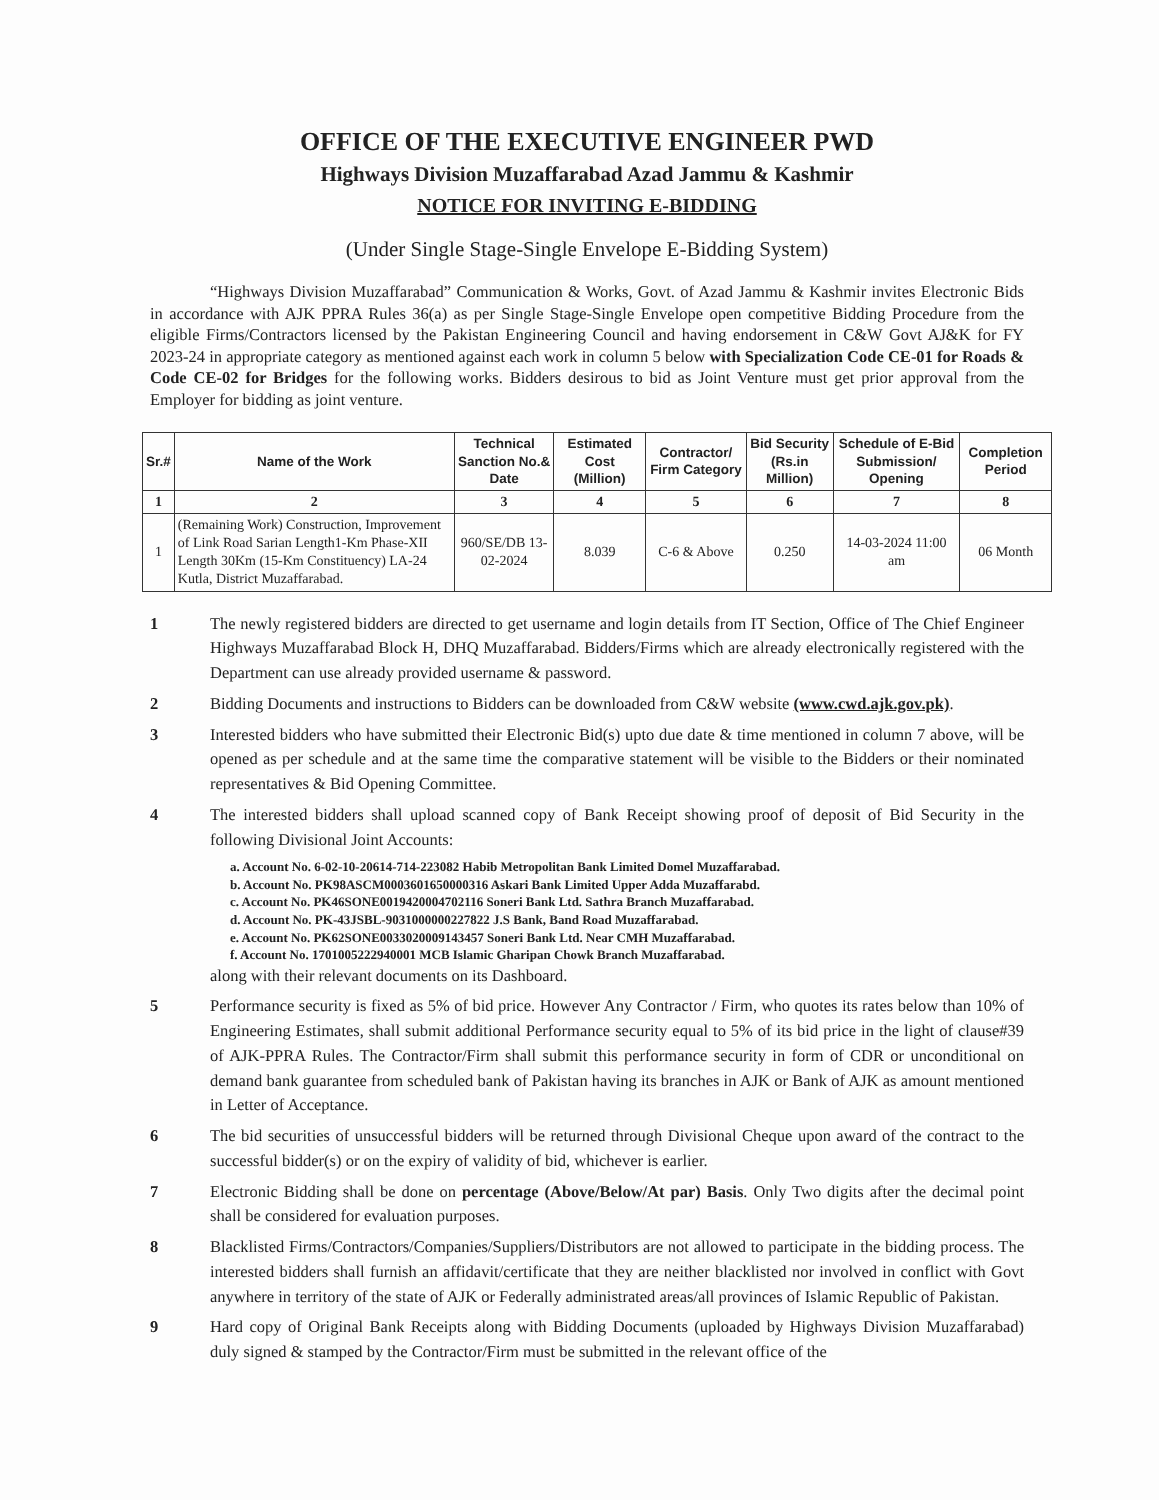OFFICE OF THE EXECUTIVE ENGINEER PWD
Highways Division Muzaffarabad Azad Jammu & Kashmir
NOTICE FOR INVITING E-BIDDING
(Under Single Stage-Single Envelope E-Bidding System)
“Highways Division Muzaffarabad” Communication & Works, Govt. of Azad Jammu & Kashmir invites Electronic Bids in accordance with AJK PPRA Rules 36(a) as per Single Stage-Single Envelope open competitive Bidding Procedure from the eligible Firms/Contractors licensed by the Pakistan Engineering Council and having endorsement in C&W Govt AJ&K for FY 2023-24 in appropriate category as mentioned against each work in column 5 below with Specialization Code CE-01 for Roads & Code CE-02 for Bridges for the following works. Bidders desirous to bid as Joint Venture must get prior approval from the Employer for bidding as joint venture.
| Sr.# | Name of the Work | Technical Sanction No.& Date | Estimated Cost (Million) | Contractor/ Firm Category | Bid Security (Rs.in Million) | Schedule of E-Bid Submission/ Opening | Completion Period |
| --- | --- | --- | --- | --- | --- | --- | --- |
| 1 | 2 | 3 | 4 | 5 | 6 | 7 | 8 |
| 1 | (Remaining Work) Construction, Improvement of Link Road Sarian Length1-Km Phase-XII Length 30Km (15-Km Constituency) LA-24 Kutla, District Muzaffarabad. | 960/SE/DB 13-02-2024 | 8.039 | C-6 & Above | 0.250 | 14-03-2024 11:00 am | 06 Month |
1 The newly registered bidders are directed to get username and login details from IT Section, Office of The Chief Engineer Highways Muzaffarabad Block H, DHQ Muzaffarabad. Bidders/Firms which are already electronically registered with the Department can use already provided username & password.
2 Bidding Documents and instructions to Bidders can be downloaded from C&W website (www.cwd.ajk.gov.pk).
3 Interested bidders who have submitted their Electronic Bid(s) upto due date & time mentioned in column 7 above, will be opened as per schedule and at the same time the comparative statement will be visible to the Bidders or their nominated representatives & Bid Opening Committee.
4 The interested bidders shall upload scanned copy of Bank Receipt showing proof of deposit of Bid Security in the following Divisional Joint Accounts:
a. Account No. 6-02-10-20614-714-223082 Habib Metropolitan Bank Limited Domel Muzaffarabad.
b. Account No. PK98ASCM0003601650000316 Askari Bank Limited Upper Adda Muzaffarabd.
c. Account No. PK46SONE0019420004702116 Soneri Bank Ltd. Sathra Branch Muzaffarabad.
d. Account No. PK-43JSBL-9031000000227822 J.S Bank, Band Road Muzaffarabad.
e. Account No. PK62SONE0033020009143457 Soneri Bank Ltd. Near CMH Muzaffarabad.
f. Account No. 1701005222940001 MCB Islamic Gharipan Chowk Branch Muzaffarabad.
along with their relevant documents on its Dashboard.
5 Performance security is fixed as 5% of bid price. However Any Contractor / Firm, who quotes its rates below than 10% of Engineering Estimates, shall submit additional Performance security equal to 5% of its bid price in the light of clause#39 of AJK-PPRA Rules. The Contractor/Firm shall submit this performance security in form of CDR or unconditional on demand bank guarantee from scheduled bank of Pakistan having its branches in AJK or Bank of AJK as amount mentioned in Letter of Acceptance.
6 The bid securities of unsuccessful bidders will be returned through Divisional Cheque upon award of the contract to the successful bidder(s) or on the expiry of validity of bid, whichever is earlier.
7 Electronic Bidding shall be done on percentage (Above/Below/At par) Basis. Only Two digits after the decimal point shall be considered for evaluation purposes.
8 Blacklisted Firms/Contractors/Companies/Suppliers/Distributors are not allowed to participate in the bidding process. The interested bidders shall furnish an affidavit/certificate that they are neither blacklisted nor involved in conflict with Govt anywhere in territory of the state of AJK or Federally administrated areas/all provinces of Islamic Republic of Pakistan.
9 Hard copy of Original Bank Receipts along with Bidding Documents (uploaded by Highways Division Muzaffarabad) duly signed & stamped by the Contractor/Firm must be submitted in the relevant office of the